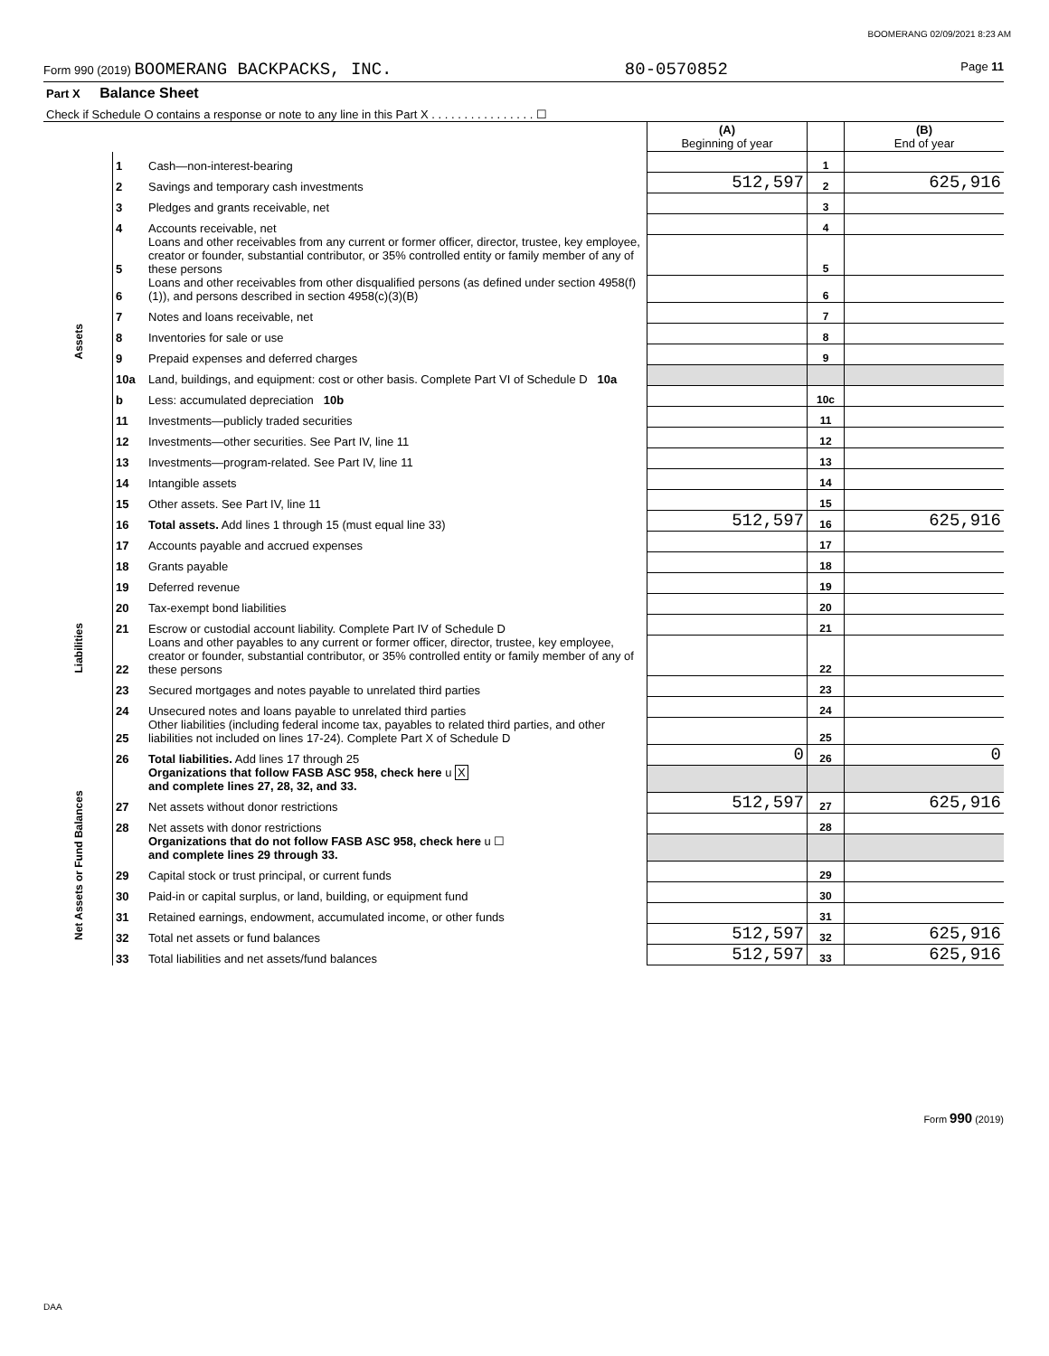BOOMERANG 02/09/2021 8:23 AM
Form 990 (2019) BOOMERANG BACKPACKS, INC. 80-0570852 Page 11
| Part X Balance Sheet | | | | | |
| Check if Schedule O contains a response or note to any line in this Part X . . . . . . . . . . . . . . . . ☐ | | | | | |
| | | | (A) Beginning of year | | (B) End of year |
| Assets | 1 | Cash—non-interest-bearing | | 1 | |
| | 2 | Savings and temporary cash investments | 512,597 | 2 | 625,916 |
| | 3 | Pledges and grants receivable, net | | 3 | |
| | 4 | Accounts receivable, net | | 4 | |
| | 5 | Loans and other receivables from any current or former officer, director, trustee, key employee, creator or founder, substantial contributor, or 35% controlled entity or family member of any of these persons | | 5 | |
| | 6 | Loans and other receivables from other disqualified persons (as defined under section 4958(f)(1)), and persons described in section 4958(c)(3)(B) | | 6 | |
| | 7 | Notes and loans receivable, net | | 7 | |
| | 8 | Inventories for sale or use | | 8 | |
| | 9 | Prepaid expenses and deferred charges | | 9 | |
| | 10a | Land, buildings, and equipment: cost or other basis. Complete Part VI of Schedule D 10a | | | |
| | b | Less: accumulated depreciation 10b | | 10c | |
| | 11 | Investments—publicly traded securities | | 11 | |
| | 12 | Investments—other securities. See Part IV, line 11 | | 12 | |
| | 13 | Investments—program-related. See Part IV, line 11 | | 13 | |
| | 14 | Intangible assets | | 14 | |
| | 15 | Other assets. See Part IV, line 11 | | 15 | |
| | 16 | Total assets. Add lines 1 through 15 (must equal line 33) | 512,597 | 16 | 625,916 |
| Liabilities | 17 | Accounts payable and accrued expenses | | 17 | |
| | 18 | Grants payable | | 18 | |
| | 19 | Deferred revenue | | 19 | |
| | 20 | Tax-exempt bond liabilities | | 20 | |
| | 21 | Escrow or custodial account liability. Complete Part IV of Schedule D | | 21 | |
| | 22 | Loans and other payables to any current or former officer, director, trustee, key employee, creator or founder, substantial contributor, or 35% controlled entity or family member of any of these persons | | 22 | |
| | 23 | Secured mortgages and notes payable to unrelated third parties | | 23 | |
| | 24 | Unsecured notes and loans payable to unrelated third parties | | 24 | |
| | 25 | Other liabilities (including federal income tax, payables to related third parties, and other liabilities not included on lines 17-24). Complete Part X of Schedule D | | 25 | |
| | 26 | Total liabilities. Add lines 17 through 25 | 0 | 26 | 0 |
| Net Assets or Fund Balances | | Organizations that follow FASB ASC 958, check here u X and complete lines 27, 28, 32, and 33. | | | |
| | 27 | Net assets without donor restrictions | 512,597 | 27 | 625,916 |
| | 28 | Net assets with donor restrictions | | 28 | |
| | | Organizations that do not follow FASB ASC 958, check here u ☐ and complete lines 29 through 33. | | | |
| | 29 | Capital stock or trust principal, or current funds | | 29 | |
| | 30 | Paid-in or capital surplus, or land, building, or equipment fund | | 30 | |
| | 31 | Retained earnings, endowment, accumulated income, or other funds | | 31 | |
| | 32 | Total net assets or fund balances | 512,597 | 32 | 625,916 |
| | 33 | Total liabilities and net assets/fund balances | 512,597 | 33 | 625,916 |
Form 990 (2019)
DAA